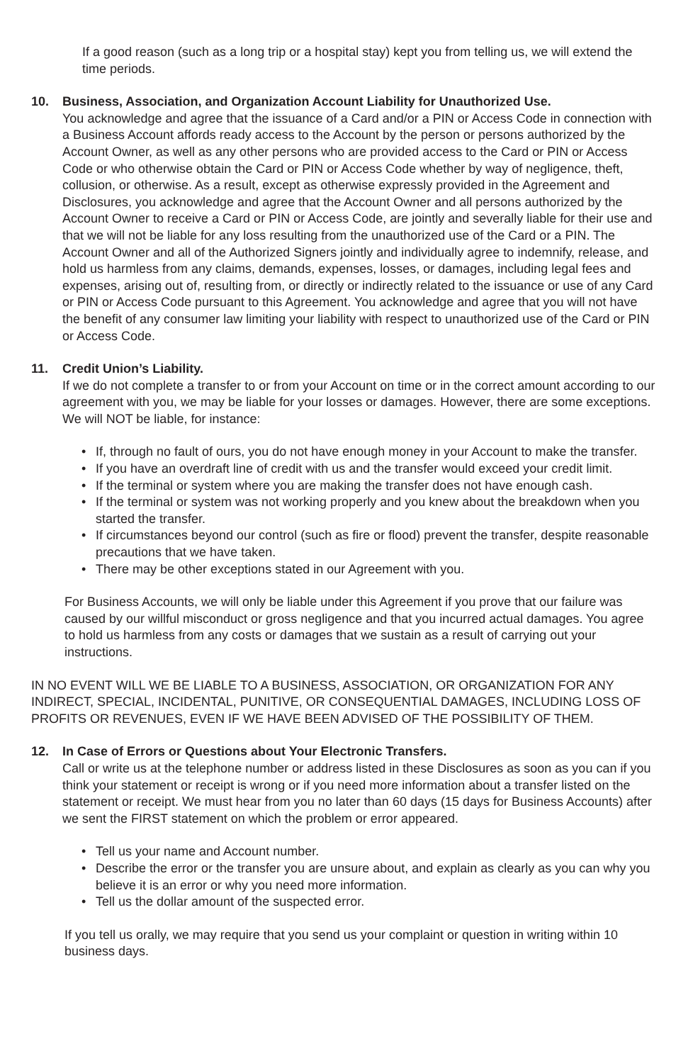If a good reason (such as a long trip or a hospital stay) kept you from telling us, we will extend the time periods.
10. Business, Association, and Organization Account Liability for Unauthorized Use.
You acknowledge and agree that the issuance of a Card and/or a PIN or Access Code in connection with a Business Account affords ready access to the Account by the person or persons authorized by the Account Owner, as well as any other persons who are provided access to the Card or PIN or Access Code or who otherwise obtain the Card or PIN or Access Code whether by way of negligence, theft, collusion, or otherwise. As a result, except as otherwise expressly provided in the Agreement and Disclosures, you acknowledge and agree that the Account Owner and all persons authorized by the Account Owner to receive a Card or PIN or Access Code, are jointly and severally liable for their use and that we will not be liable for any loss resulting from the unauthorized use of the Card or a PIN. The Account Owner and all of the Authorized Signers jointly and individually agree to indemnify, release, and hold us harmless from any claims, demands, expenses, losses, or damages, including legal fees and expenses, arising out of, resulting from, or directly or indirectly related to the issuance or use of any Card or PIN or Access Code pursuant to this Agreement. You acknowledge and agree that you will not have the benefit of any consumer law limiting your liability with respect to unauthorized use of the Card or PIN or Access Code.
11. Credit Union’s Liability.
If we do not complete a transfer to or from your Account on time or in the correct amount according to our agreement with you, we may be liable for your losses or damages. However, there are some exceptions. We will NOT be liable, for instance:
• If, through no fault of ours, you do not have enough money in your Account to make the transfer.
• If you have an overdraft line of credit with us and the transfer would exceed your credit limit.
• If the terminal or system where you are making the transfer does not have enough cash.
• If the terminal or system was not working properly and you knew about the breakdown when you started the transfer.
• If circumstances beyond our control (such as fire or flood) prevent the transfer, despite reasonable precautions that we have taken.
• There may be other exceptions stated in our Agreement with you.
For Business Accounts, we will only be liable under this Agreement if you prove that our failure was caused by our willful misconduct or gross negligence and that you incurred actual damages. You agree to hold us harmless from any costs or damages that we sustain as a result of carrying out your instructions.
IN NO EVENT WILL WE BE LIABLE TO A BUSINESS, ASSOCIATION, OR ORGANIZATION FOR ANY INDIRECT, SPECIAL, INCIDENTAL, PUNITIVE, OR CONSEQUENTIAL DAMAGES, INCLUDING LOSS OF PROFITS OR REVENUES, EVEN IF WE HAVE BEEN ADVISED OF THE POSSIBILITY OF THEM.
12. In Case of Errors or Questions about Your Electronic Transfers.
Call or write us at the telephone number or address listed in these Disclosures as soon as you can if you think your statement or receipt is wrong or if you need more information about a transfer listed on the statement or receipt. We must hear from you no later than 60 days (15 days for Business Accounts) after we sent the FIRST statement on which the problem or error appeared.
• Tell us your name and Account number.
• Describe the error or the transfer you are unsure about, and explain as clearly as you can why you believe it is an error or why you need more information.
• Tell us the dollar amount of the suspected error.
If you tell us orally, we may require that you send us your complaint or question in writing within 10 business days.